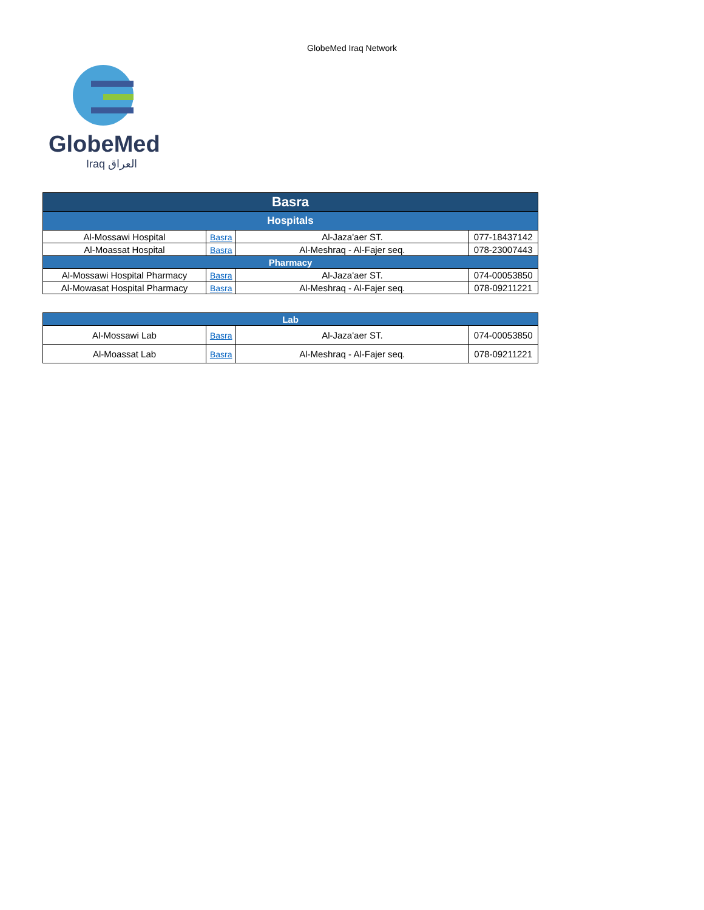GlobeMed Iraq Network
GlobeMed
Iraq العراق
| Basra | | | |
| Hospitals | | | |
| Al-Mossawi Hospital | Basra | Al-Jaza'aer ST. | 077-18437142 |
| Al-Moassat Hospital | Basra | Al-Meshraq - Al-Fajer seq. | 078-23007443 |
| Pharmacy | | | |
| Al-Mossawi Hospital Pharmacy | Basra | Al-Jaza'aer ST. | 074-00053850 |
| Al-Mowasat Hospital Pharmacy | Basra | Al-Meshraq - Al-Fajer seq. | 078-09211221 |
| Lab | | | |
| Al-Mossawi Lab | Basra | Al-Jaza'aer ST. | 074-00053850 |
| Al-Moassat Lab | Basra | Al-Meshraq - Al-Fajer seq. | 078-09211221 |